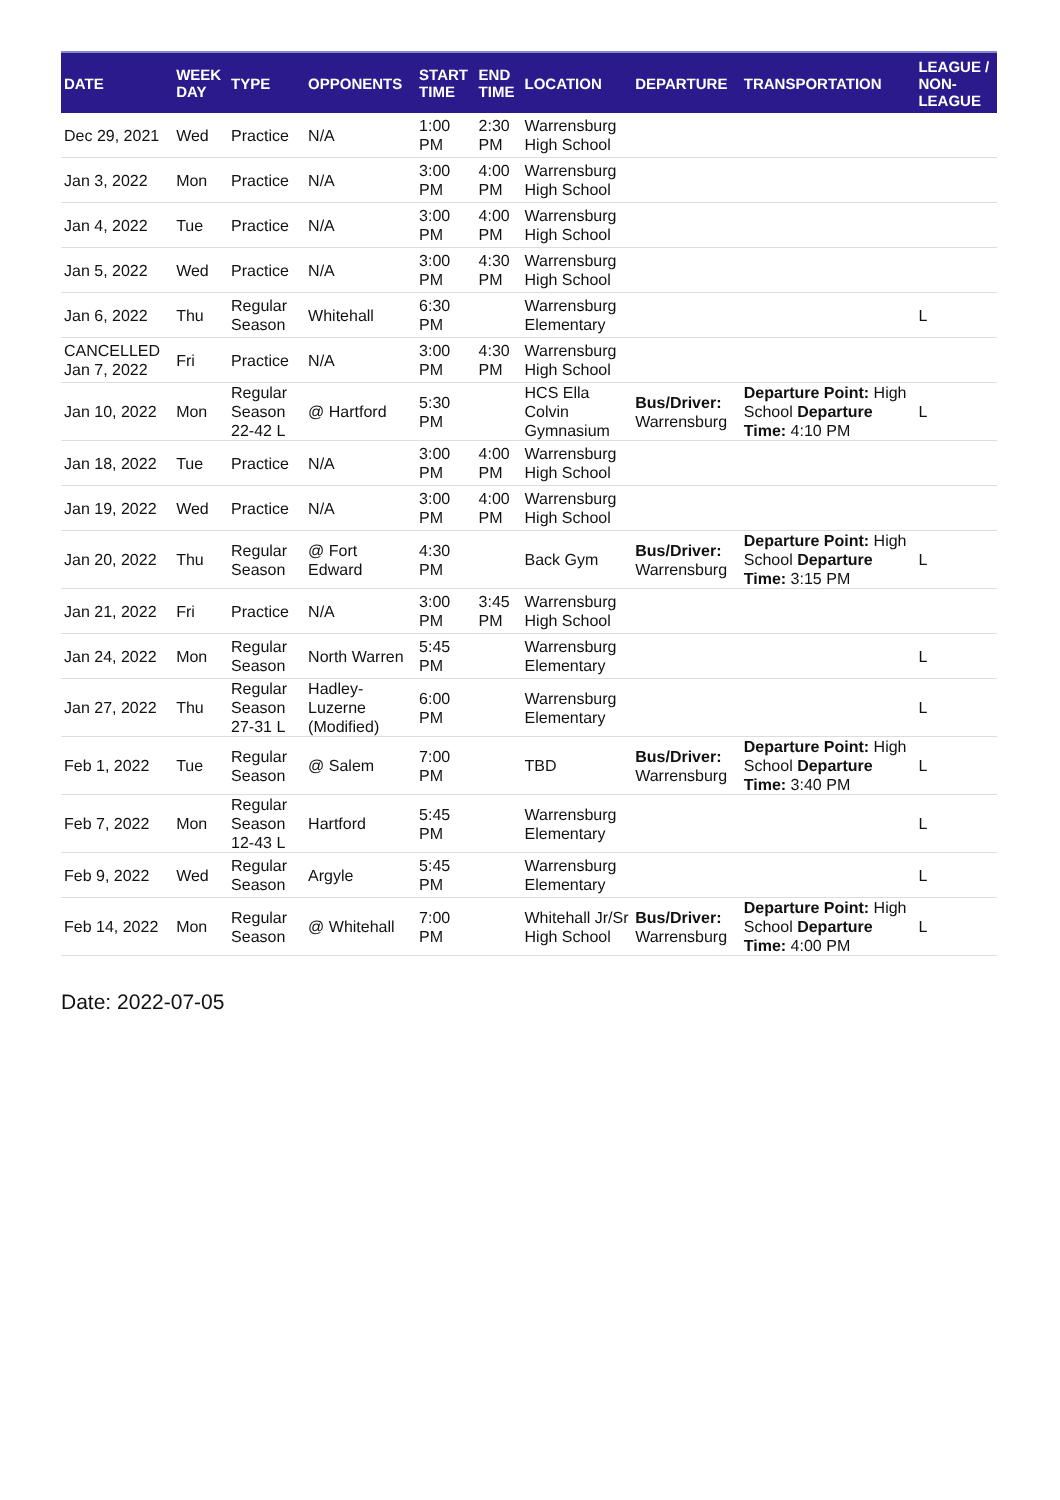| DATE | WEEK DAY | TYPE | OPPONENTS | START TIME | END TIME | LOCATION | DEPARTURE | TRANSPORTATION | LEAGUE / NON-LEAGUE |
| --- | --- | --- | --- | --- | --- | --- | --- | --- | --- |
| Dec 29, 2021 | Wed | Practice | N/A | 1:00 PM | 2:30 PM | Warrensburg High School | | | |
| Jan 3, 2022 | Mon | Practice | N/A | 3:00 PM | 4:00 PM | Warrensburg High School | | | |
| Jan 4, 2022 | Tue | Practice | N/A | 3:00 PM | 4:00 PM | Warrensburg High School | | | |
| Jan 5, 2022 | Wed | Practice | N/A | 3:00 PM | 4:30 PM | Warrensburg High School | | | |
| Jan 6, 2022 | Thu | Regular Season | Whitehall | 6:30 PM | | Warrensburg Elementary | | | L |
| CANCELLED Jan 7, 2022 | Fri | Practice | N/A | 3:00 PM | 4:30 PM | Warrensburg High School | | | |
| Jan 10, 2022 | Mon | Regular Season 22-42 L | @ Hartford | 5:30 PM | | HCS Ella Colvin Gymnasium | Bus/Driver: Warrensburg | Departure Point: High School Departure Time: 4:10 PM | L |
| Jan 18, 2022 | Tue | Practice | N/A | 3:00 PM | 4:00 PM | Warrensburg High School | | | |
| Jan 19, 2022 | Wed | Practice | N/A | 3:00 PM | 4:00 PM | Warrensburg High School | | | |
| Jan 20, 2022 | Thu | Regular Season | @ Fort Edward | 4:30 PM | | Back Gym | Bus/Driver: Warrensburg | Departure Point: High School Departure Time: 3:15 PM | L |
| Jan 21, 2022 | Fri | Practice | N/A | 3:00 PM | 3:45 PM | Warrensburg High School | | | |
| Jan 24, 2022 | Mon | Regular Season | North Warren | 5:45 PM | | Warrensburg Elementary | | | L |
| Jan 27, 2022 | Thu | Regular Season 27-31 L | Hadley-Luzerne (Modified) | 6:00 PM | | Warrensburg Elementary | | | L |
| Feb 1, 2022 | Tue | Regular Season | @ Salem | 7:00 PM | | TBD | Bus/Driver: Warrensburg | Departure Point: High School Departure Time: 3:40 PM | L |
| Feb 7, 2022 | Mon | Regular Season 12-43 L | Hartford | 5:45 PM | | Warrensburg Elementary | | | L |
| Feb 9, 2022 | Wed | Regular Season | Argyle | 5:45 PM | | Warrensburg Elementary | | | L |
| Feb 14, 2022 | Mon | Regular Season | @ Whitehall | 7:00 PM | | Whitehall Jr/Sr High School | Bus/Driver: Warrensburg | Departure Point: High School Departure Time: 4:00 PM | L |
Date: 2022-07-05